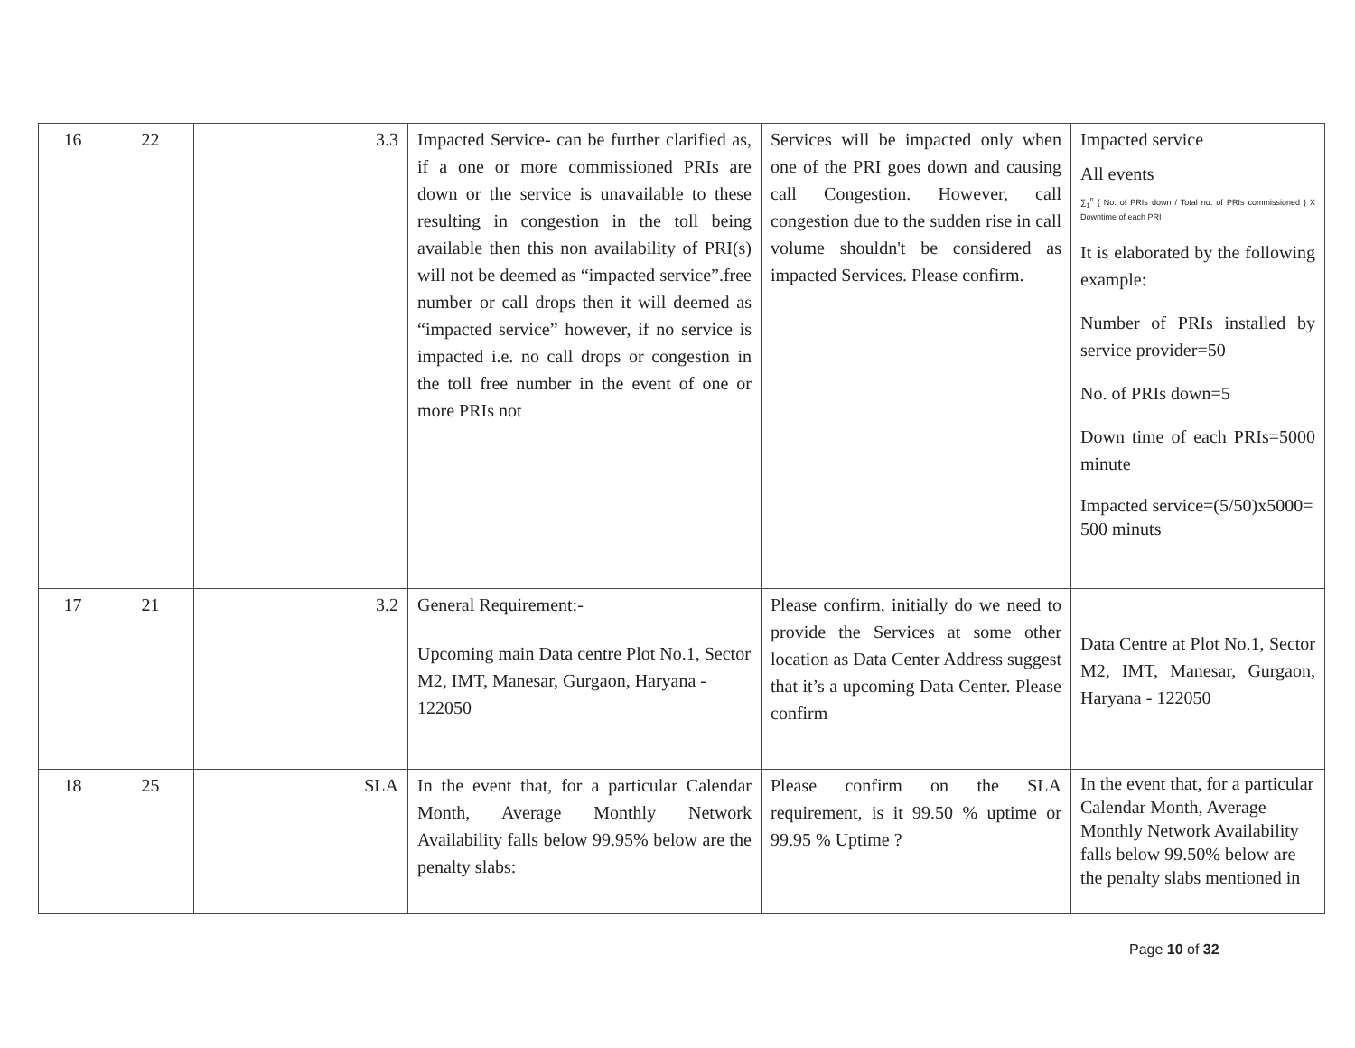| 16 | 22 | | 3.3 | Impacted Service- can be further clarified as, if a one or more commissioned PRIs are down or the service is unavailable to these resulting in congestion in the toll being available then this non availability of PRI(s) will not be deemed as “impacted service”.free number or call drops then it will deemed as “impacted service” however, if no service is impacted i.e. no call drops or congestion in the toll free number in the event of one or more PRIs not | Services will be impacted only when one of the PRI goes down and causing call Congestion. However, call congestion due to the sudden rise in call volume shouldn't be considered as impacted Services. Please confirm. | Impacted service All events ∑<sub>1</sub><sup>n</sup> { No. of PRIs down / Total no. of PRIs commissioned } X Downtime of each PRI It is elaborated by the following example: Number of PRIs installed by service provider=50 No. of PRIs down=5 Down time of each PRIs=5000 minute Impacted service=(5/50)x5000= 500 minuts |
| 17 | 21 | | 3.2 | General Requirement:- Upcoming main Data centre Plot No.1, Sector M2, IMT, Manesar, Gurgaon, Haryana - 122050 | Please confirm, initially do we need to provide the Services at some other location as Data Center Address suggest that it’s a upcoming Data Center. Please confirm | Data Centre at Plot No.1, Sector M2, IMT, Manesar, Gurgaon, Haryana - 122050 |
| 18 | 25 | | SLA | In the event that, for a particular Calendar Month, Average Monthly Network Availability falls below 99.95% below are the penalty slabs: | Please confirm on the SLA requirement, is it 99.50 % uptime or 99.95 % Uptime ? | In the event that, for a particular Calendar Month, Average Monthly Network Availability falls below 99.50% below are the penalty slabs mentioned in |
Page 10 of 32